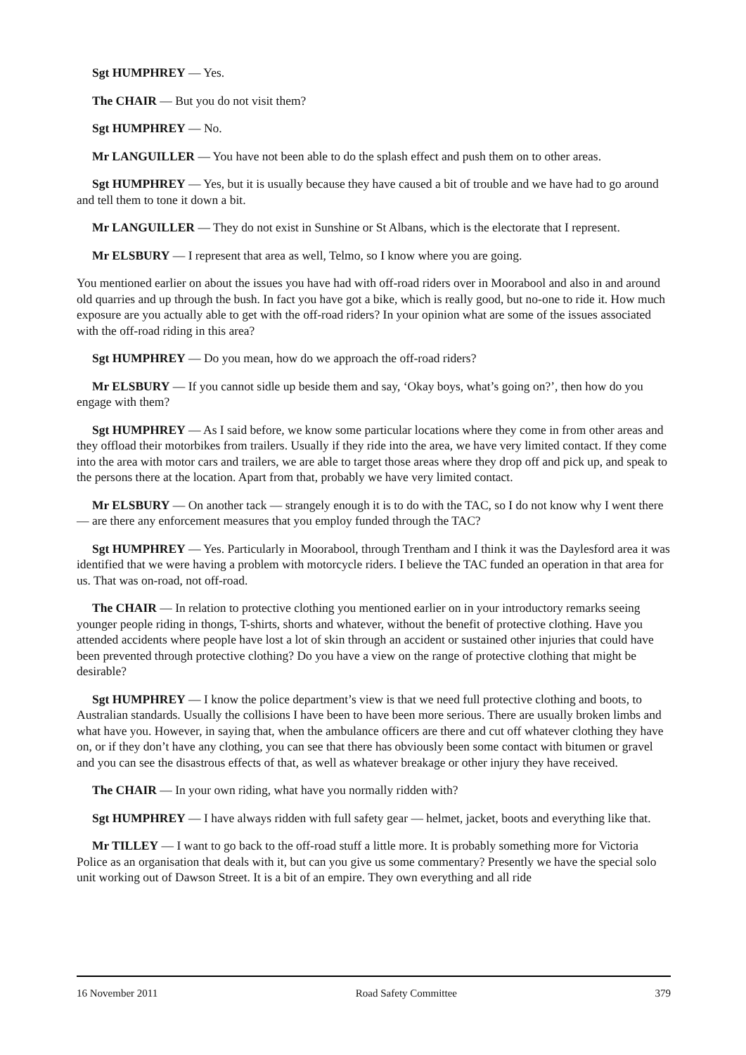Sgt HUMPHREY — Yes.
The CHAIR — But you do not visit them?
Sgt HUMPHREY — No.
Mr LANGUILLER — You have not been able to do the splash effect and push them on to other areas.
Sgt HUMPHREY — Yes, but it is usually because they have caused a bit of trouble and we have had to go around and tell them to tone it down a bit.
Mr LANGUILLER — They do not exist in Sunshine or St Albans, which is the electorate that I represent.
Mr ELSBURY — I represent that area as well, Telmo, so I know where you are going.
You mentioned earlier on about the issues you have had with off-road riders over in Moorabool and also in and around old quarries and up through the bush. In fact you have got a bike, which is really good, but no-one to ride it. How much exposure are you actually able to get with the off-road riders? In your opinion what are some of the issues associated with the off-road riding in this area?
Sgt HUMPHREY — Do you mean, how do we approach the off-road riders?
Mr ELSBURY — If you cannot sidle up beside them and say, ‘Okay boys, what’s going on?’, then how do you engage with them?
Sgt HUMPHREY — As I said before, we know some particular locations where they come in from other areas and they offload their motorbikes from trailers. Usually if they ride into the area, we have very limited contact. If they come into the area with motor cars and trailers, we are able to target those areas where they drop off and pick up, and speak to the persons there at the location. Apart from that, probably we have very limited contact.
Mr ELSBURY — On another tack — strangely enough it is to do with the TAC, so I do not know why I went there — are there any enforcement measures that you employ funded through the TAC?
Sgt HUMPHREY — Yes. Particularly in Moorabool, through Trentham and I think it was the Daylesford area it was identified that we were having a problem with motorcycle riders. I believe the TAC funded an operation in that area for us. That was on-road, not off-road.
The CHAIR — In relation to protective clothing you mentioned earlier on in your introductory remarks seeing younger people riding in thongs, T-shirts, shorts and whatever, without the benefit of protective clothing. Have you attended accidents where people have lost a lot of skin through an accident or sustained other injuries that could have been prevented through protective clothing? Do you have a view on the range of protective clothing that might be desirable?
Sgt HUMPHREY — I know the police department’s view is that we need full protective clothing and boots, to Australian standards. Usually the collisions I have been to have been more serious. There are usually broken limbs and what have you. However, in saying that, when the ambulance officers are there and cut off whatever clothing they have on, or if they don’t have any clothing, you can see that there has obviously been some contact with bitumen or gravel and you can see the disastrous effects of that, as well as whatever breakage or other injury they have received.
The CHAIR — In your own riding, what have you normally ridden with?
Sgt HUMPHREY — I have always ridden with full safety gear — helmet, jacket, boots and everything like that.
Mr TILLEY — I want to go back to the off-road stuff a little more. It is probably something more for Victoria Police as an organisation that deals with it, but can you give us some commentary? Presently we have the special solo unit working out of Dawson Street. It is a bit of an empire. They own everything and all ride
16 November 2011 Road Safety Committee 379